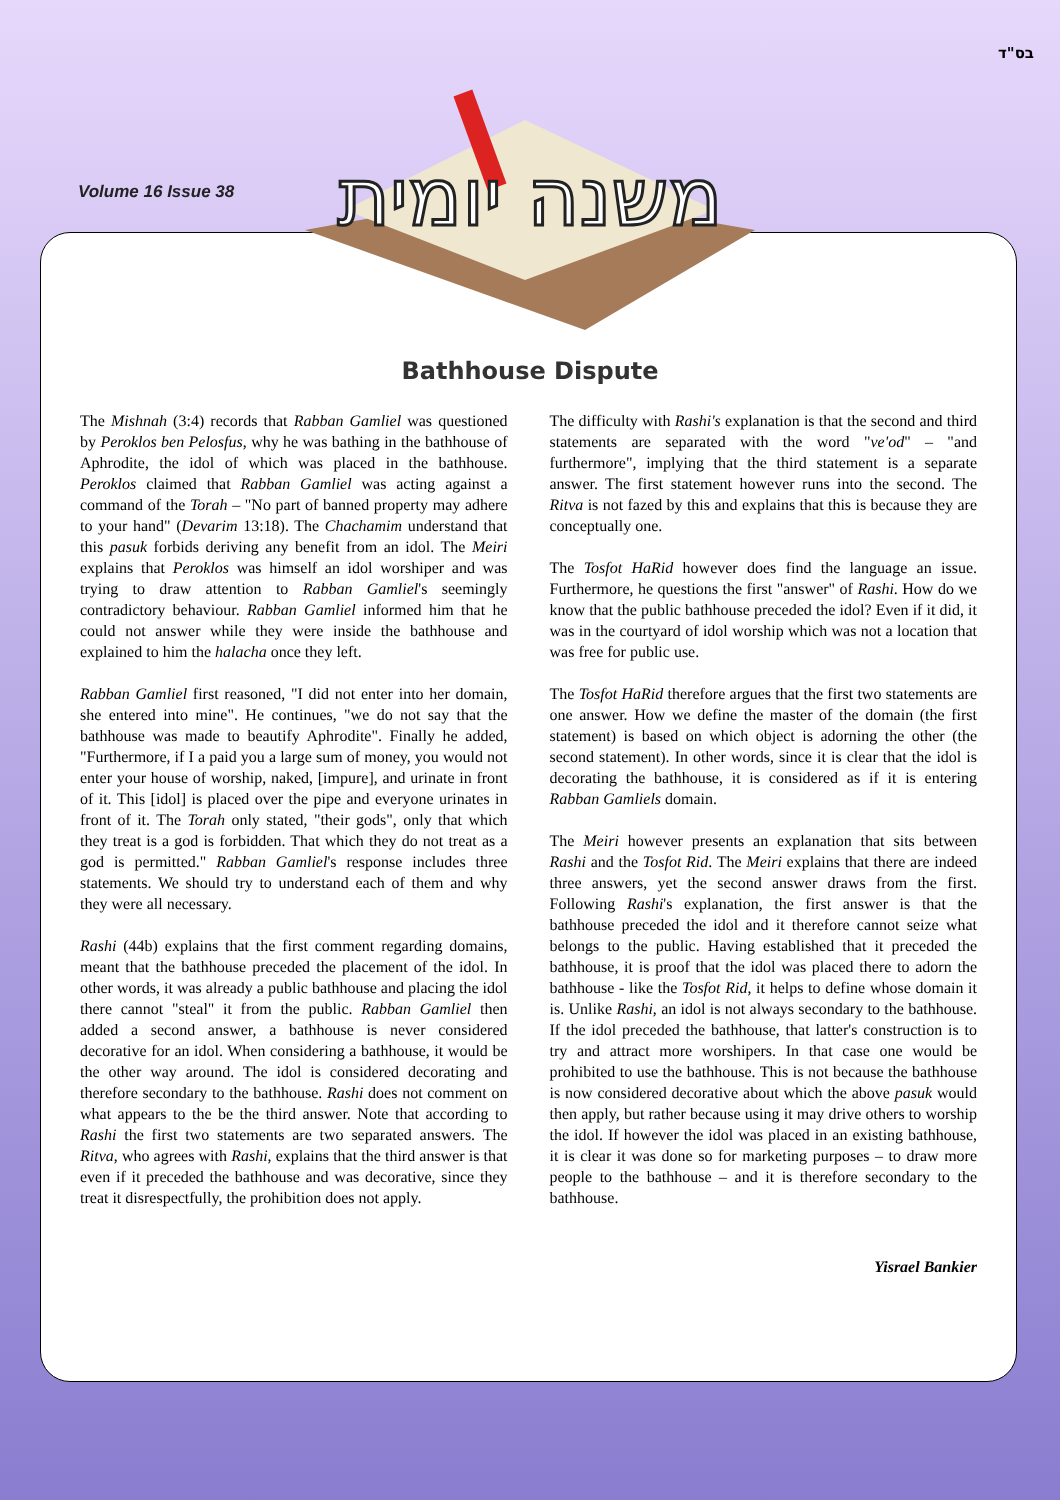בס"ד
Volume 16 Issue 38
משנה יומית
Bathhouse Dispute
The Mishnah (3:4) records that Rabban Gamliel was questioned by Peroklos ben Pelosfus, why he was bathing in the bathhouse of Aphrodite, the idol of which was placed in the bathhouse. Peroklos claimed that Rabban Gamliel was acting against a command of the Torah – "No part of banned property may adhere to your hand" (Devarim 13:18). The Chachamim understand that this pasuk forbids deriving any benefit from an idol. The Meiri explains that Peroklos was himself an idol worshiper and was trying to draw attention to Rabban Gamliel's seemingly contradictory behaviour. Rabban Gamliel informed him that he could not answer while they were inside the bathhouse and explained to him the halacha once they left.
Rabban Gamliel first reasoned, "I did not enter into her domain, she entered into mine". He continues, "we do not say that the bathhouse was made to beautify Aphrodite". Finally he added, "Furthermore, if I a paid you a large sum of money, you would not enter your house of worship, naked, [impure], and urinate in front of it. This [idol] is placed over the pipe and everyone urinates in front of it. The Torah only stated, "their gods", only that which they treat is a god is forbidden. That which they do not treat as a god is permitted." Rabban Gamliel's response includes three statements. We should try to understand each of them and why they were all necessary.
Rashi (44b) explains that the first comment regarding domains, meant that the bathhouse preceded the placement of the idol. In other words, it was already a public bathhouse and placing the idol there cannot "steal" it from the public. Rabban Gamliel then added a second answer, a bathhouse is never considered decorative for an idol. When considering a bathhouse, it would be the other way around. The idol is considered decorating and therefore secondary to the bathhouse. Rashi does not comment on what appears to the be the third answer. Note that according to Rashi the first two statements are two separated answers. The Ritva, who agrees with Rashi, explains that the third answer is that even if it preceded the bathhouse and was decorative, since they treat it disrespectfully, the prohibition does not apply.
The difficulty with Rashi's explanation is that the second and third statements are separated with the word "ve'od" – "and furthermore", implying that the third statement is a separate answer. The first statement however runs into the second. The Ritva is not fazed by this and explains that this is because they are conceptually one.
The Tosfot HaRid however does find the language an issue. Furthermore, he questions the first "answer" of Rashi. How do we know that the public bathhouse preceded the idol? Even if it did, it was in the courtyard of idol worship which was not a location that was free for public use.
The Tosfot HaRid therefore argues that the first two statements are one answer. How we define the master of the domain (the first statement) is based on which object is adorning the other (the second statement). In other words, since it is clear that the idol is decorating the bathhouse, it is considered as if it is entering Rabban Gamliels domain.
The Meiri however presents an explanation that sits between Rashi and the Tosfot Rid. The Meiri explains that there are indeed three answers, yet the second answer draws from the first. Following Rashi's explanation, the first answer is that the bathhouse preceded the idol and it therefore cannot seize what belongs to the public. Having established that it preceded the bathhouse, it is proof that the idol was placed there to adorn the bathhouse - like the Tosfot Rid, it helps to define whose domain it is. Unlike Rashi, an idol is not always secondary to the bathhouse. If the idol preceded the bathhouse, that latter's construction is to try and attract more worshipers. In that case one would be prohibited to use the bathhouse. This is not because the bathhouse is now considered decorative about which the above pasuk would then apply, but rather because using it may drive others to worship the idol. If however the idol was placed in an existing bathhouse, it is clear it was done so for marketing purposes – to draw more people to the bathhouse – and it is therefore secondary to the bathhouse.
Yisrael Bankier